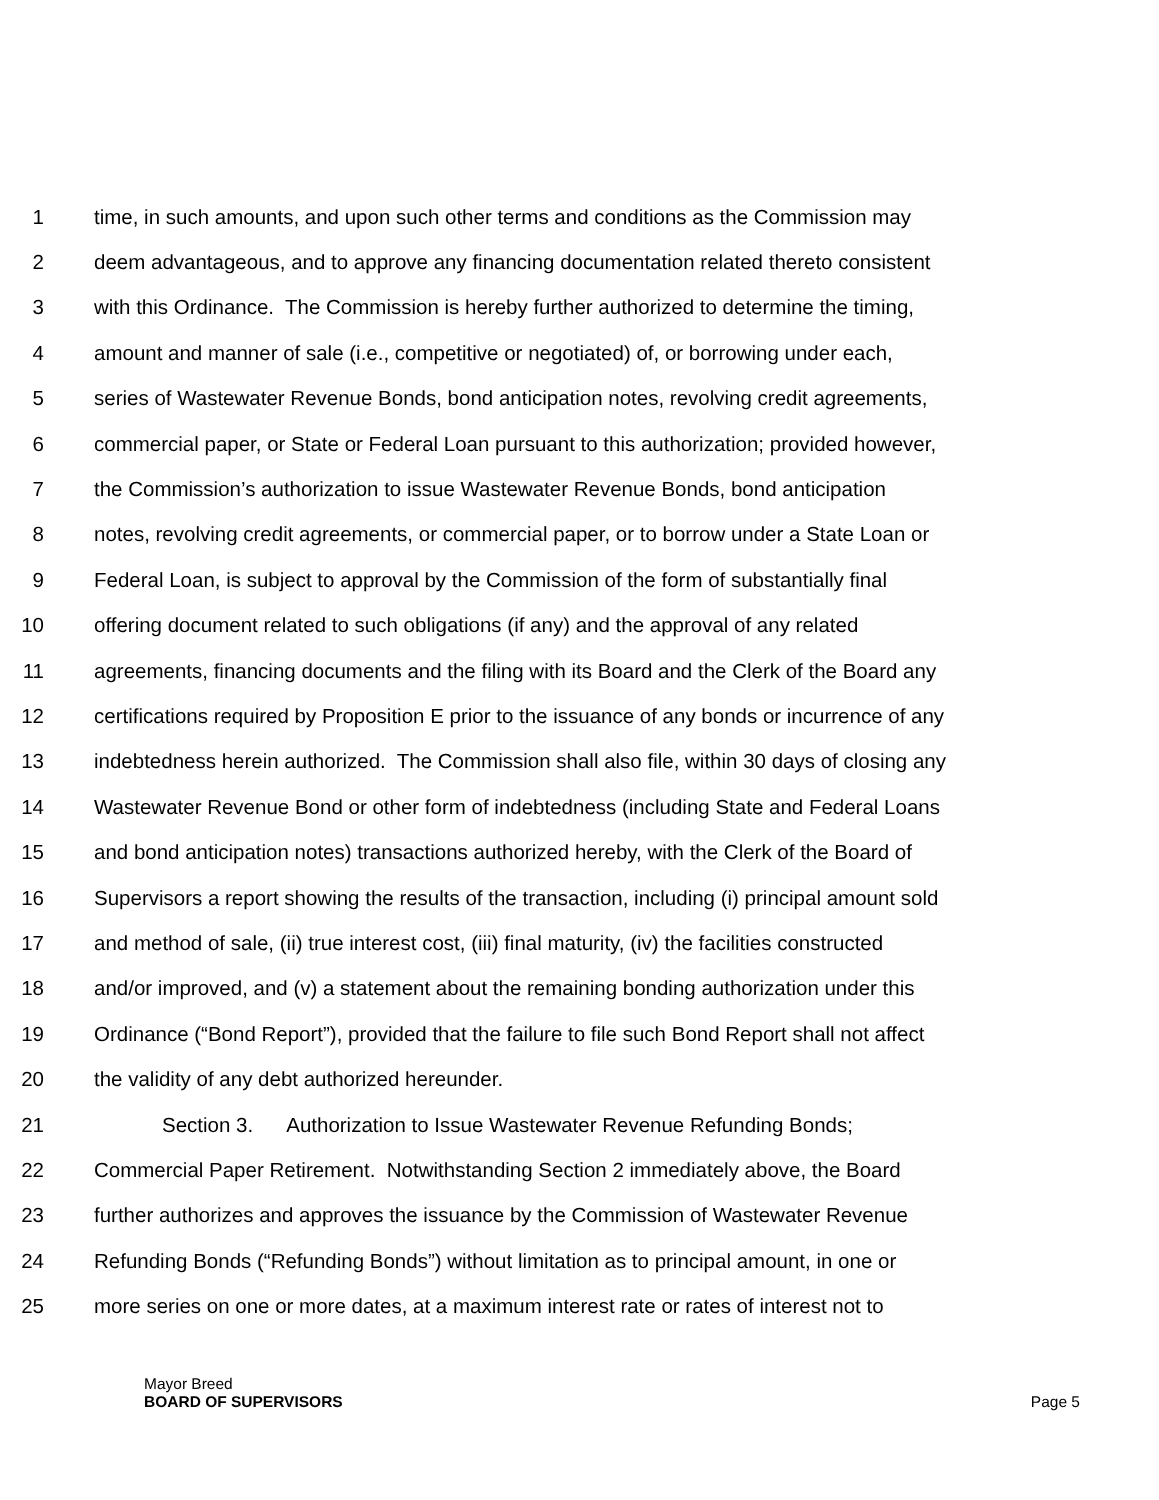1 time, in such amounts, and upon such other terms and conditions as the Commission may
2 deem advantageous, and to approve any financing documentation related thereto consistent
3 with this Ordinance. The Commission is hereby further authorized to determine the timing,
4 amount and manner of sale (i.e., competitive or negotiated) of, or borrowing under each,
5 series of Wastewater Revenue Bonds, bond anticipation notes, revolving credit agreements,
6 commercial paper, or State or Federal Loan pursuant to this authorization; provided however,
7 the Commission’s authorization to issue Wastewater Revenue Bonds, bond anticipation
8 notes, revolving credit agreements, or commercial paper, or to borrow under a State Loan or
9 Federal Loan, is subject to approval by the Commission of the form of substantially final
10 offering document related to such obligations (if any) and the approval of any related
11 agreements, financing documents and the filing with its Board and the Clerk of the Board any
12 certifications required by Proposition E prior to the issuance of any bonds or incurrence of any
13 indebtedness herein authorized. The Commission shall also file, within 30 days of closing any
14 Wastewater Revenue Bond or other form of indebtedness (including State and Federal Loans
15 and bond anticipation notes) transactions authorized hereby, with the Clerk of the Board of
16 Supervisors a report showing the results of the transaction, including (i) principal amount sold
17 and method of sale, (ii) true interest cost, (iii) final maturity, (iv) the facilities constructed
18 and/or improved, and (v) a statement about the remaining bonding authorization under this
19 Ordinance (“Bond Report”), provided that the failure to file such Bond Report shall not affect
20 the validity of any debt authorized hereunder.
21 Section 3. Authorization to Issue Wastewater Revenue Refunding Bonds;
22 Commercial Paper Retirement. Notwithstanding Section 2 immediately above, the Board
23 further authorizes and approves the issuance by the Commission of Wastewater Revenue
24 Refunding Bonds (“Refunding Bonds”) without limitation as to principal amount, in one or
25 more series on one or more dates, at a maximum interest rate or rates of interest not to
Mayor Breed
BOARD OF SUPERVISORS Page 5